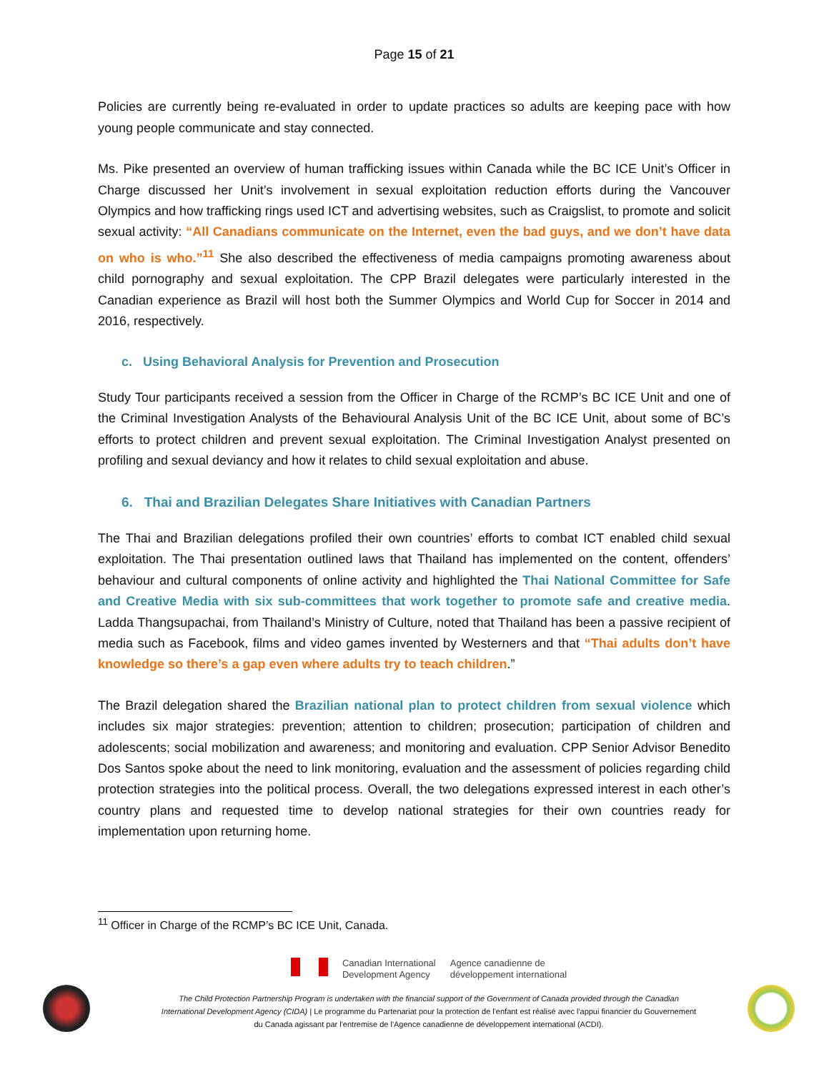Page 15 of 21
Policies are currently being re-evaluated in order to update practices so adults are keeping pace with how young people communicate and stay connected.
Ms. Pike presented an overview of human trafficking issues within Canada while the BC ICE Unit’s Officer in Charge discussed her Unit’s involvement in sexual exploitation reduction efforts during the Vancouver Olympics and how trafficking rings used ICT and advertising websites, such as Craigslist, to promote and solicit sexual activity: “All Canadians communicate on the Internet, even the bad guys, and we don’t have data on who is who.”<sup>11</sup> She also described the effectiveness of media campaigns promoting awareness about child pornography and sexual exploitation. The CPP Brazil delegates were particularly interested in the Canadian experience as Brazil will host both the Summer Olympics and World Cup for Soccer in 2014 and 2016, respectively.
c. Using Behavioral Analysis for Prevention and Prosecution
Study Tour participants received a session from the Officer in Charge of the RCMP’s BC ICE Unit and one of the Criminal Investigation Analysts of the Behavioural Analysis Unit of the BC ICE Unit, about some of BC’s efforts to protect children and prevent sexual exploitation. The Criminal Investigation Analyst presented on profiling and sexual deviancy and how it relates to child sexual exploitation and abuse.
6. Thai and Brazilian Delegates Share Initiatives with Canadian Partners
The Thai and Brazilian delegations profiled their own countries’ efforts to combat ICT enabled child sexual exploitation. The Thai presentation outlined laws that Thailand has implemented on the content, offenders’ behaviour and cultural components of online activity and highlighted the Thai National Committee for Safe and Creative Media with six sub-committees that work together to promote safe and creative media. Ladda Thangsupachai, from Thailand’s Ministry of Culture, noted that Thailand has been a passive recipient of media such as Facebook, films and video games invented by Westerners and that “Thai adults don’t have knowledge so there’s a gap even where adults try to teach children.”
The Brazil delegation shared the Brazilian national plan to protect children from sexual violence which includes six major strategies: prevention; attention to children; prosecution; participation of children and adolescents; social mobilization and awareness; and monitoring and evaluation. CPP Senior Advisor Benedito Dos Santos spoke about the need to link monitoring, evaluation and the assessment of policies regarding child protection strategies into the political process. Overall, the two delegations expressed interest in each other’s country plans and requested time to develop national strategies for their own countries ready for implementation upon returning home.
<sup>11</sup> Officer in Charge of the RCMP’s BC ICE Unit, Canada.
Canadian International
Development Agency
Agence canadienne de
développement international
The Child Protection Partnership Program is undertaken with the financial support of the Government of Canada provided through the Canadian International Development Agency (CIDA) | Le programme du Partenariat pour la protection de l'enfant est réalisé avec l'appui financier du Gouvernement du Canada agissant par l'entremise de l'Agence canadienne de développement international (ACDI).